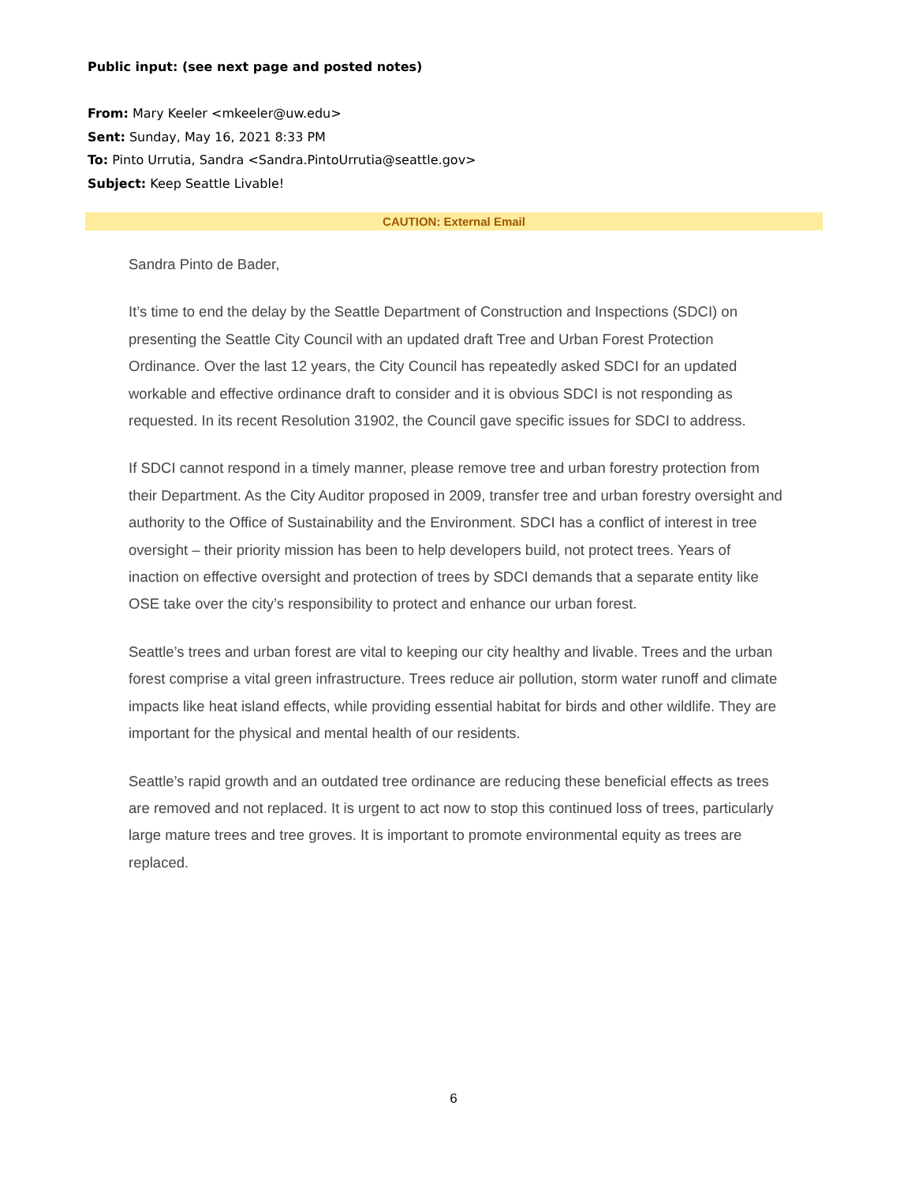Public input: (see next page and posted notes)
From: Mary Keeler <mkeeler@uw.edu>
Sent: Sunday, May 16, 2021 8:33 PM
To: Pinto Urrutia, Sandra <Sandra.PintoUrrutia@seattle.gov>
Subject: Keep Seattle Livable!
CAUTION: External Email
Sandra Pinto de Bader,
It’s time to end the delay by the Seattle Department of Construction and Inspections (SDCI) on presenting the Seattle City Council with an updated draft Tree and Urban Forest Protection Ordinance. Over the last 12 years, the City Council has repeatedly asked SDCI for an updated workable and effective ordinance draft to consider and it is obvious SDCI is not responding as requested. In its recent Resolution 31902, the Council gave specific issues for SDCI to address.
If SDCI cannot respond in a timely manner, please remove tree and urban forestry protection from their Department. As the City Auditor proposed in 2009, transfer tree and urban forestry oversight and authority to the Office of Sustainability and the Environment. SDCI has a conflict of interest in tree oversight – their priority mission has been to help developers build, not protect trees. Years of inaction on effective oversight and protection of trees by SDCI demands that a separate entity like OSE take over the city’s responsibility to protect and enhance our urban forest.
Seattle’s trees and urban forest are vital to keeping our city healthy and livable. Trees and the urban forest comprise a vital green infrastructure. Trees reduce air pollution, storm water runoff and climate impacts like heat island effects, while providing essential habitat for birds and other wildlife. They are important for the physical and mental health of our residents.
Seattle’s rapid growth and an outdated tree ordinance are reducing these beneficial effects as trees are removed and not replaced. It is urgent to act now to stop this continued loss of trees, particularly large mature trees and tree groves. It is important to promote environmental equity as trees are replaced.
6